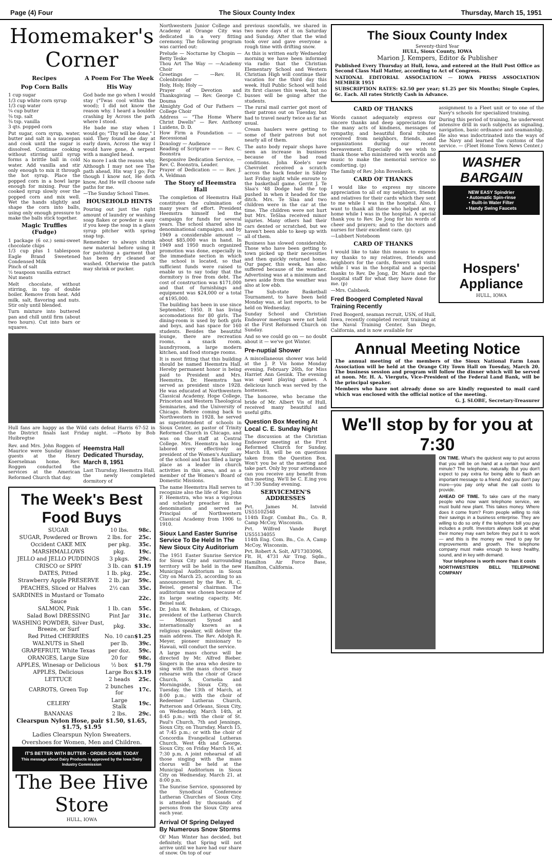Page (4) Four The Sioux County Index Thursday, March 15, 1951
Homemaker's Corner
Recipes
Pop Corn Balls
1 cup sugar
1/3 cup white corn syrup
1/3 cup water
¼ cup butter
¾ tsp. salt
¾ tsp. vanilla
3 qts. popped corn
Put sugar, corn syrup, water, butter and salt in a saucepan and cook until the sugar is dissolved. Continue cooking without stirring until syrup forms a brittle ball in cold water. Add vanilla and stir only enough to mix it through the hot syrup. Place the popped corn in a bowl large enough for mixing. Pour the cooked syrup slowly over the popped corn and mix well. Wet the hands slightly and shape the corn into balls, using only enough pressure to make the balls stick together.
Magic Truffles (Fudge)
1 package (6 oz.) semi-sweet chocolate chips
1/3 cup plus 1 tablespoon Eagle Brand Sweetened Condensed Milk
Pinch of salt
½ teaspoon vanilla extract
Nut meats
Melt chocolate, without stirring, in top of double boiler. Remove from heat. Add milk, salt, flavoring and nuts. Stir only until blended.
Turn mixture into buttered pan and chill until firm (about two hours). Cut into bars or squares.
A Poem For The Week
His Way
God bade me go when I would stay ("Twas cool within the wood); I did not know the reason why. I heard a boulder crashing by Across the path where I stood.
He bade me stay when I would go; "Thy will be done," I said. They found one day at early dawn, Across the way I would have gone, A serpent with a mangled head.
No more I ask the reason why, Although I may not see The path ahead, His way I go; For though I know not, He doth know, And He will choose safe paths for me.
—The Sunday School Times.
HOUSEHOLD HINTS
Pouring out just the right amount of laundry or washing soap flakes or powder is easy if you keep the soap in a glass syrup pitcher with spring snap top.
Remember to always shrink new material before using it for patching a garment that has been dry cleaned or washed. Otherwise the patch may shrink or pucker.
Hull fans are happy as the Wild cats defeat Harris 67-52 in the District finals last Friday night. —Photo by Bob Huibregtse
Rev. and Mrs. John Roggen of Maurice were Sunday dinner guests at the Henry Koerselman home. Rev. Roggen conducted the services at the American Reformed Church that day.
Heemstra Hall Dedicated Thursday, March 8, 1951
Last Thursday, Heemstra Hall, the newly completed dormitory of
The Week's Best Food Buys
| SUGAR | 10 lbs. | 98c. |
| SUGAR, Powdered or Brown | 2 lbs. for | 25c. |
| Occident CAKE MIX | per pkg. | 35c. |
| MARSHMALLOWS | pkg. | 19c. |
| JELLO and JELLO PUDDINGS | 3 pkgs. | 29c. |
| CRISCO or SPRY | 3 lb. can | $1.19 |
| DATES, Pitted | 1 lb. pkg. | 25c. |
| Strawberry Apple PRESERVE | 2 lb. jar | 59c. |
| PEACHES, Sliced or Halves | 2½ can | 35c. |
| SARDINES in Mustard or Tomato Sauce | | 22c. |
| SALMON, Pink | 1 lb. can | 55c. |
| Salad Bowl DRESSING | Pint Jar | 31c. |
| WASHING POWDER, Silver Dust, Breeze, or Surf | pkg. | 33c. |
| Red Pitted CHERRIES | No. 10 can | $1.25 |
| WALNUTS in Shell | per lb. | 39c. |
| GRAPEFRUIT, White Texas | per doz. | 59c. |
| ORANGES, Large Size | 20 for | 98c. |
| APPLES, Winesap or Delicious | ½ box | $1.79 |
| APPLES, Delicious | Large Box | $3.19 |
| LETTUCE | 2 heads | 25c. |
| CARROTS, Green Top | 2 bunches for | 17c. |
| CELERY | Large Stalk | 19c. |
| BANANAS | 2 lbs. | 29c. |
Clearspun Nylon Hose, pair $1.50, $1.65, $1.75, $1.95
Ladies Clearspun Nylon Sweaters.
Overshoes for Women, Men and Children.
IT'S BETTER WITH BUTTER - ORDER SOME TODAY
This message about Dairy Products is approved by the Iowa Dairy Industry Commission
The Bee Hive Store
HULL, IOWA
Northwestern Junior College and Academy at Orange City was dedicated in a very fitting ceremony. The following program was carried out:
Prelude — Nocturne by Chopin —Betty Teske
Thou Art The Way — —Academy Choir
Greetings — —Rev. H. Colenbrander
Holy, Holy, Holy —
Prayer of Devotion and Thanksgiving — Rev. George C. Douma
Almighty God of Our Fathers — College Choir
Address — "The Home Where Christ Dwells" — Rev. Anthony Luidens, D. D.
How Firm a Foundation — — Recessional
Doxology — Audience
Reading of Scripture — — Rev. C. Boonstra
Responsive Dedication Service, — Rev. C. Boonstra, Leader.
Prayer of Dedication — — Rev. J. A. Veldman
The Story of Heemstra Hall
The completion of Heemstra Hall constitutes the culmination of many years of effort. President Heemstra himself led the campaign for funds for several years. The school shared also in denominational campaigns, and by 1949 a considerable amount — about $85,000 was in hand. In 1949 and 1950 much organized promotion was done, especially in the immediate section in which the school is located, so that sufficient funds were raised to enable us to say today that the dormitory is free from debt. The cost of construction was $171,000 and that of furnishings and equipment was $24,000 or a total of $195,000.
The building has been in use since September, 1950. It has living accomodations for 80 girls. The dining-room is used by both girls and boys, and has space for 160 students. Besides the beautiful lounge, there are recreation rooms, a snack room, laundryroom, a large modern kitchen, and food storage rooms.
It is most fitting that this building should be named Heemstra Hall. Hereby permanent honor is being paid to President and Mrs. Heemstra. Dr. Heemstra has served as president since 1928. He was educated at Northwestern Classical Academy, Hope College, Princeton and Western Theological Seminaries, and the University of Chicago. Before coming back to Northwestern in 1928, he served as superintendent of schools in Sioux Center, as pastor of Trinity Reformed Church in Chicago, and was on the staff at Central College. Mrs. Heemstra has long labored very effectively as president of the Women's Auxiliary of the school and has filled a large place as a leader in church activities in this area, and as a member of the Women's Board of Domestic Missions.
The name Heemstra Hall serves to recognize also the life of Rev. John F. Heemstra, who was a vigorous and scholarly preacher in the denomination and served as Principal of Northwestern Classical Academy from 1906 to 1910.
Sioux Land Easter Sunrise Service To Be Held In The New Sioux City Auditorium
The 1951 Easter Sunrise Service for Sioux City and surrounding territory will be held in the new Municipal Auditorium in Sioux City on March 25, according to an announcement by the Rev. R. C. Beisel, general chairman. The auditorium was chosen because of its large seating capacity, Mr. Beisel said.
Dr. John W. Behnken, of Chicago, president of the Lutheran Church — Missouri Synod and internationally known as a religious speaker, will deliver the main address. The Rev. Adolph R. Meyer, pioneer missionary to Hawaii, will conduct the service.
A large mass chorus will be directed by Mr. Alfred Bieber. Singers in the area who desire to sing with the mass chorus may rehearse with the choir of Grace Church, S. Cornelia and Morningside, Sioux City, on Tuesday, the 13th of March, at 8:00 p.m.; with the choir of Redeemer Lutheran Church, Patterson and Orleans, Sioux City, on Wednesday, March 14th, at 8:45 p.m.; with the choir of St. Paul's Church, 7th and Jennings, Sioux City, on Thursday, March 15, at 7:45 p.m.; or with the choir of Concordia Evangelical Lutheran Church, West 4th and George, Sioux City, on Friday March 16, at 7:30 p.m. A joint rehearsal of all those singing with the mass chorus will be held at the Municipal Auditorium in Sioux City on Wednesday, March 21, at 8:00 p.m.
The Sunrise Service, sponsored by the Synodical Conference Lutheran Churches of Sioux City, is attended by thousands of persons from the Sioux City area each year.
Arrival Of Spring Delayed By Numerous Snow Storms
Ol' Man Winter has decided, but definitely, that Spring will not arrive until we have had our share of snow. On top of our
previous snowfalls, we shared in two more days of it on Saturday and Sunday. After that the wind took over and gave everyone a rough time with drifting snow.
As this is written early Wednesday morning we have been informed via radio that the Christian Elementary School and Western Christian High will continue their vacation for the third day this week. Hull Public School will hold its first classes this week, but no busses will be going after the students.
The rural mail carrier got most of their patrons out on Tuesday, but had to travel nearly twice as far as usual.
Cream haulers were getting to some of their patrons but not nearly all of them.
The auto body repair shops have seen an increase in business because of the bad road conditions. John Koele's new Chevrolet received a scratch across the back fender in Sibley last Friday night while enroute to the basketball game. Gerrit J. Te Slaa's '48 Dodge had the top pushed in when it headed for the ditch. Mrs. Te Slaa and two children were in the car at the time. The children were not hurt but Mrs. TeSlaa received minor injuries. Many others had their cars dented or scratched, but we haven't been able to keep up with all of them.
Business has slowed considerably. Those who have been getting to town picked up their necessities and then quickly returned home. Our paper, this week, has also suffered because of the weather. Advertising was at a minimum and news aside from the weather was also at low ebb.
The Sub-state Basketball Tournament, to have been held Monday was, at last reports, to be held on Wednesday.
Sunday School and Christian Endeavor meetings were not held at the First Reformed Church on Sunday.
And so we could go on — no doubt about it — we've got Winter.
Pre-nuptial Shower
A miscellaneous shower was held at the J. P. Vis home Monday evening, February 26th, for Miss Harriet Ann Gesink. The evening was spent playing games. A delicious lunch was served by the hostesses.
The honoree, who became the bride of Mr. Albert Vis of Hull, received many beautiful and useful gifts.
Question Box Meeting At Local C. E. Sunday Night
The discussion at the Christian Endeavor meeting at the First Reformed Church for Sunday, March 18, will be on questions taken from the Question Box. Won't you be at the meeting and take part. Only by your attendance can you receive any benefit from this meeting. We'll be C. E.ing you at 7:30 Sunday evening.
SERVICEMEN'S ADDRESSES
Pvt. James M. Intveld US55102548
114th Engr. Combat Bn., Co. B, Camp McCoy, Wisconsin.
Pvt. Wilfred Vande Burgt US55134055
114th Eng. Com. Bn., Co. A, Camp McCoy, Wisconsin.
Pvt. Robert A. Solt, AF17303096,
Flt. H, 4731 Air Trng. Sqdn., Hamilton Air Force Base, Hamilton, California.
The Sioux County Index
Seventy-third Year
HULL, Sioux County, IOWA
Marion J. Kempers, Editor & Publisher
Published Every Thursday at Hull, Iowa, and entered at the Hull Post Office as Second Class Mail Matter, according to Act of Congress.
NATIONAL EDITORIAL ASSOCIATION — IOWA PRESS ASSOCIATION MEMBER 1951
SUBSCRIPTION RATES: $2.50 per year; $1.25 per Six Months; Single Copies, 6c. Each. All rates Strictly Cash in Advance.
CARD OF THANKS
Words cannot adequately express our sincere thanks and deep appreciation for the many acts of kindness, messages of sympathy, and beautiful floral tributes received from neighbors, friends, and organizations during our recent bereavement. Especially do we wish to thank those who ministered with words and music to make the memorial service so comforting. (p)
The family of Rev. John Bovenkerk.
CARD OF THANKS
I would like to express my sincere appreciation to all of my neighbors, friends and relatives for their cards which they sent to me while I was in the hospital. Also, I want to thank all those who helped at my home while I was in the hospital. A special thank you to Rev. De Jong for his words of cheer and prayers; and to the doctors and nurses for their excellent care. (p)
—Lubbert Noteboom
CARD OF THANKS
I would like to take this means to express my thanks to my relatives, friends and neighbors for the cards, flowers and visits while I was in the hospital and a special thanks to Rev. De Jong, Dr. Maris and the hospital staff for what they have done for me. (p)
—Mrs. Calsbeek.
Fred Boogerd Completed Naval Training Recently
Fred Boogerd, seaman recruit, USN, of Hull, Iowa, recently completed recruit training at the Naval Training Center, San Diego, California, and is now available for
assignment to a Fleet unit or to one of the Navy's schools for specialized training.
During this period of training, he underwent intensive drill in such subjects as signaling, navigation, basic ordnance and seamanship. He also was indoctrinated into the ways of the Navy and learned the customs of the service. — (Fleet Home Town News Center.)
WASHER BARGAIN
NEW EASY Spindrier
• Automatic Spin-rinse
• Built-in Water Filter
• Handy Swing Faucets
Hospers' Appliance
HULL, IOWA
Annual Meeting Notice
The annual meeting of the members of the Sioux National Farm Loan Association will be held at the Orange City Town Hall on Tuesday, March 20. The business session and program will follow the dinner which will be served at noon. Mr. H. A. Vierguts, Vice-President of the Federal Land Bank, will be the principal speaker.
Members who have not already done so are kindly requested to mail card which was enclosed with the official notice of the meeting.
G. J. SLOBE, Secretary-Treasurer
We'll stop by for you at 7:30
ON TIME. What's the quickest way to put across that you will be on hand at a certain hour and minute? The telephone, naturally. But you don't expect to pay extra for being able to flash an important message to a friend. And you don't pay more—you pay only what the call costs to provide.
AHEAD OF TIME. To take care of the many people who now want telephone service, we must build new plant. This takes money. Where does it come from? From people willing to risk their savings in a business enterprise. They are willing to do so only if the telephone bill you pay includes a profit. Investors always look at what their money may earn before they put it to work — and this is the money we need to pay for improvements and growth. The telephone company must make enough to keep healthy, sound, and in key with demand.
Your telephone is worth more than it costs
NORTHWESTERN BELL TELEPHONE COMPANY